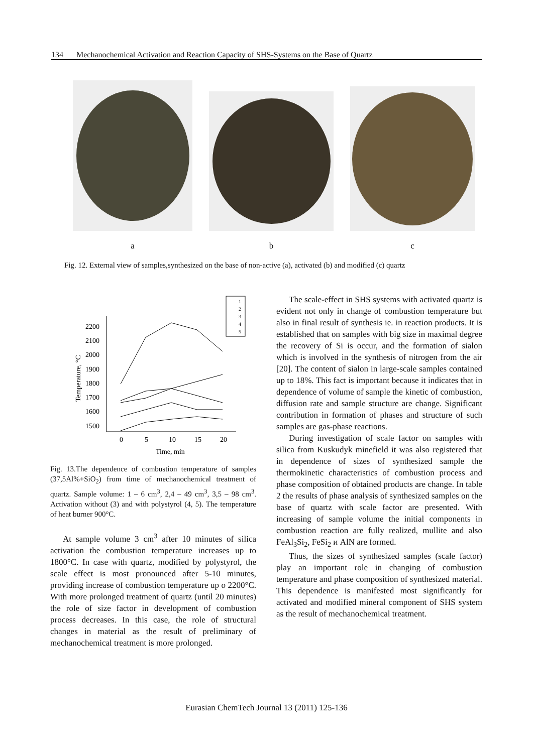134 Mechanochemical Activation and Reaction Capacity of SHS-Systems on the Base of Quartz
a
b
c
Fig. 12. External view of samples,synthesized on the base of non-active (a), activated (b) and modified (c) quartz
2200
2100
2000
1900
1800
1700
1600
1500
0
5
10
15
20
Time, min
Temperature, °C
1
2
3
4
5
Fig. 13.The dependence of combustion temperature of samples (37,5Al%+SiO<sub>2</sub>) from time of mechanochemical treatment of quartz. Sample volume: 1 – 6 cm<sup>3</sup>, 2,4 – 49 cm<sup>3</sup>, 3,5 – 98 cm<sup>3</sup>. Activation without (3) and with polystyrol (4, 5). The temperature of heat burner 900°C.
At sample volume 3 cm<sup>3</sup> after 10 minutes of silica activation the combustion temperature increases up to 1800°C. In case with quartz, modified by polystyrol, the scale effect is most pronounced after 5-10 minutes, providing increase of combustion temperature up o 2200°C. With more prolonged treatment of quartz (until 20 minutes) the role of size factor in development of combustion process decreases. In this case, the role of structural changes in material as the result of preliminary of mechanochemical treatment is more prolonged.
The scale-effect in SHS systems with activated quartz is evident not only in change of combustion temperature but also in final result of synthesis ie. in reaction products. It is established that on samples with big size in maximal degree the recovery of Si is occur, and the formation of sialon which is involved in the synthesis of nitrogen from the air [20]. The content of sialon in large-scale samples contained up to 18%. This fact is important because it indicates that in dependence of volume of sample the kinetic of combustion, diffusion rate and sample structure are change. Significant contribution in formation of phases and structure of such samples are gas-phase reactions.
During investigation of scale factor on samples with silica from Kuskudyk minefield it was also registered that in dependence of sizes of synthesized sample the thermokinetic characteristics of combustion process and phase composition of obtained products are change. In table 2 the results of phase analysis of synthesized samples on the base of quartz with scale factor are presented. With increasing of sample volume the initial components in combustion reaction are fully realized, mullite and also FeAl<sub>3</sub>Si<sub>2</sub>, FeSi<sub>2</sub> и AlN are formed.
Thus, the sizes of synthesized samples (scale factor) play an important role in changing of combustion temperature and phase composition of synthesized material. This dependence is manifested most significantly for activated and modified mineral component of SHS system as the result of mechanochemical treatment.
Eurasian ChemTech Journal 13 (2011) 125-136